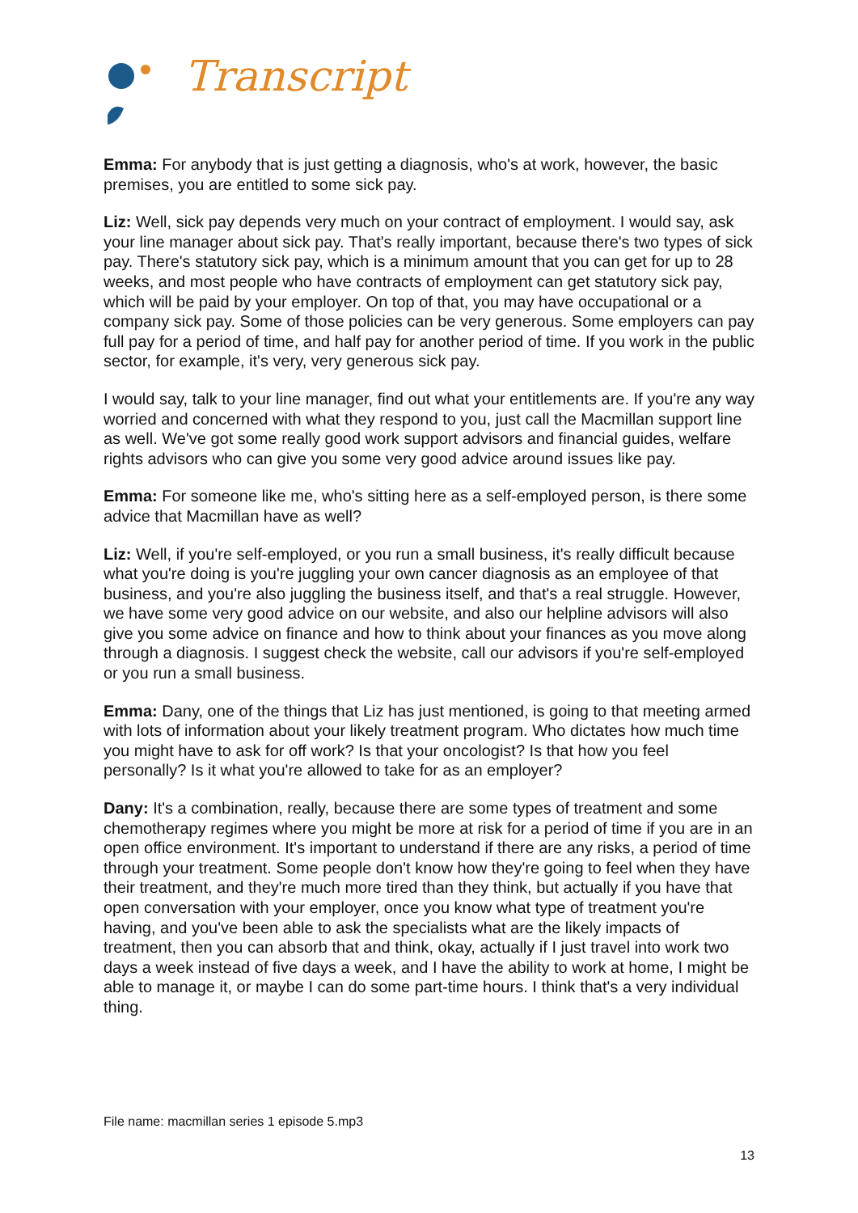Transcript
Emma: For anybody that is just getting a diagnosis, who's at work, however, the basic premises, you are entitled to some sick pay.
Liz: Well, sick pay depends very much on your contract of employment. I would say, ask your line manager about sick pay. That's really important, because there's two types of sick pay. There's statutory sick pay, which is a minimum amount that you can get for up to 28 weeks, and most people who have contracts of employment can get statutory sick pay, which will be paid by your employer. On top of that, you may have occupational or a company sick pay. Some of those policies can be very generous. Some employers can pay full pay for a period of time, and half pay for another period of time. If you work in the public sector, for example, it's very, very generous sick pay.
I would say, talk to your line manager, find out what your entitlements are. If you're any way worried and concerned with what they respond to you, just call the Macmillan support line as well. We've got some really good work support advisors and financial guides, welfare rights advisors who can give you some very good advice around issues like pay.
Emma: For someone like me, who's sitting here as a self-employed person, is there some advice that Macmillan have as well?
Liz: Well, if you're self-employed, or you run a small business, it's really difficult because what you're doing is you're juggling your own cancer diagnosis as an employee of that business, and you're also juggling the business itself, and that's a real struggle. However, we have some very good advice on our website, and also our helpline advisors will also give you some advice on finance and how to think about your finances as you move along through a diagnosis. I suggest check the website, call our advisors if you're self-employed or you run a small business.
Emma: Dany, one of the things that Liz has just mentioned, is going to that meeting armed with lots of information about your likely treatment program. Who dictates how much time you might have to ask for off work? Is that your oncologist? Is that how you feel personally? Is it what you're allowed to take for as an employer?
Dany: It's a combination, really, because there are some types of treatment and some chemotherapy regimes where you might be more at risk for a period of time if you are in an open office environment. It's important to understand if there are any risks, a period of time through your treatment. Some people don't know how they're going to feel when they have their treatment, and they're much more tired than they think, but actually if you have that open conversation with your employer, once you know what type of treatment you're having, and you've been able to ask the specialists what are the likely impacts of treatment, then you can absorb that and think, okay, actually if I just travel into work two days a week instead of five days a week, and I have the ability to work at home, I might be able to manage it, or maybe I can do some part-time hours. I think that's a very individual thing.
File name: macmillan series 1 episode 5.mp3
13